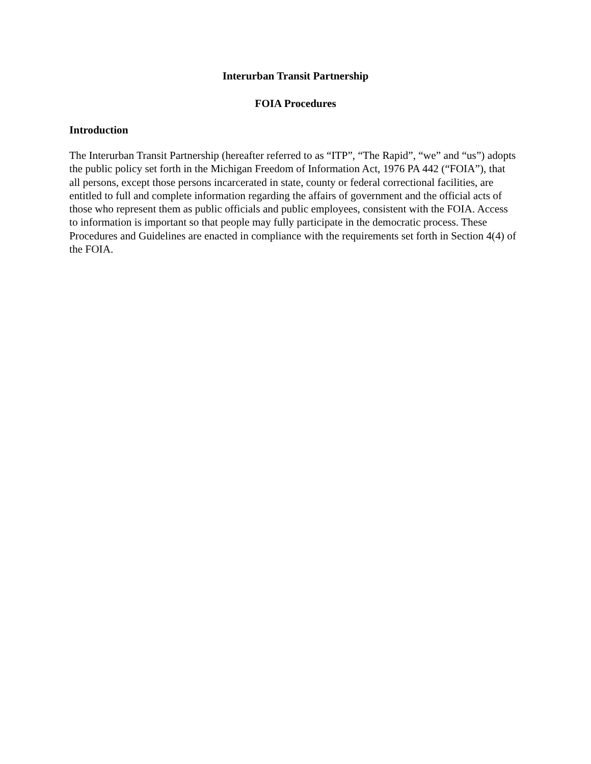Interurban Transit Partnership
FOIA Procedures
Introduction
The Interurban Transit Partnership (hereafter referred to as “ITP”, “The Rapid”, “we” and “us”) adopts the public policy set forth in the Michigan Freedom of Information Act, 1976 PA 442 (“FOIA”), that all persons, except those persons incarcerated in state, county or federal correctional facilities, are entitled to full and complete information regarding the affairs of government and the official acts of those who represent them as public officials and public employees, consistent with the FOIA. Access to information is important so that people may fully participate in the democratic process. These Procedures and Guidelines are enacted in compliance with the requirements set forth in Section 4(4) of the FOIA.